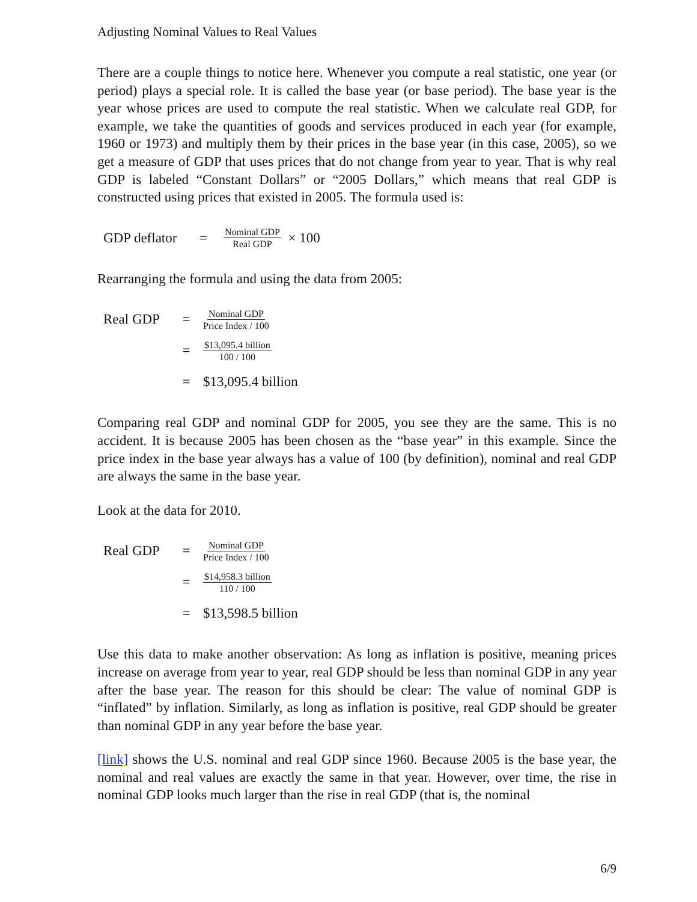Adjusting Nominal Values to Real Values
There are a couple things to notice here. Whenever you compute a real statistic, one year (or period) plays a special role. It is called the base year (or base period). The base year is the year whose prices are used to compute the real statistic. When we calculate real GDP, for example, we take the quantities of goods and services produced in each year (for example, 1960 or 1973) and multiply them by their prices in the base year (in this case, 2005), so we get a measure of GDP that uses prices that do not change from year to year. That is why real GDP is labeled “Constant Dollars” or “2005 Dollars,” which means that real GDP is constructed using prices that existed in 2005. The formula used is:
GDP deflator = Nominal GDP Real GDP × 100
Rearranging the formula and using the data from 2005:
Real GDP = Nominal GDP Price Index / 100
= $13,095.4 billion 100 / 100
= $13,095.4 billion
Comparing real GDP and nominal GDP for 2005, you see they are the same. This is no accident. It is because 2005 has been chosen as the “base year” in this example. Since the price index in the base year always has a value of 100 (by definition), nominal and real GDP are always the same in the base year.
Look at the data for 2010.
Real GDP = Nominal GDP Price Index / 100
= $14,958.3 billion 110 / 100
= $13,598.5 billion
Use this data to make another observation: As long as inflation is positive, meaning prices increase on average from year to year, real GDP should be less than nominal GDP in any year after the base year. The reason for this should be clear: The value of nominal GDP is “inflated” by inflation. Similarly, as long as inflation is positive, real GDP should be greater than nominal GDP in any year before the base year.
[link] shows the U.S. nominal and real GDP since 1960. Because 2005 is the base year, the nominal and real values are exactly the same in that year. However, over time, the rise in nominal GDP looks much larger than the rise in real GDP (that is, the nominal
6/9